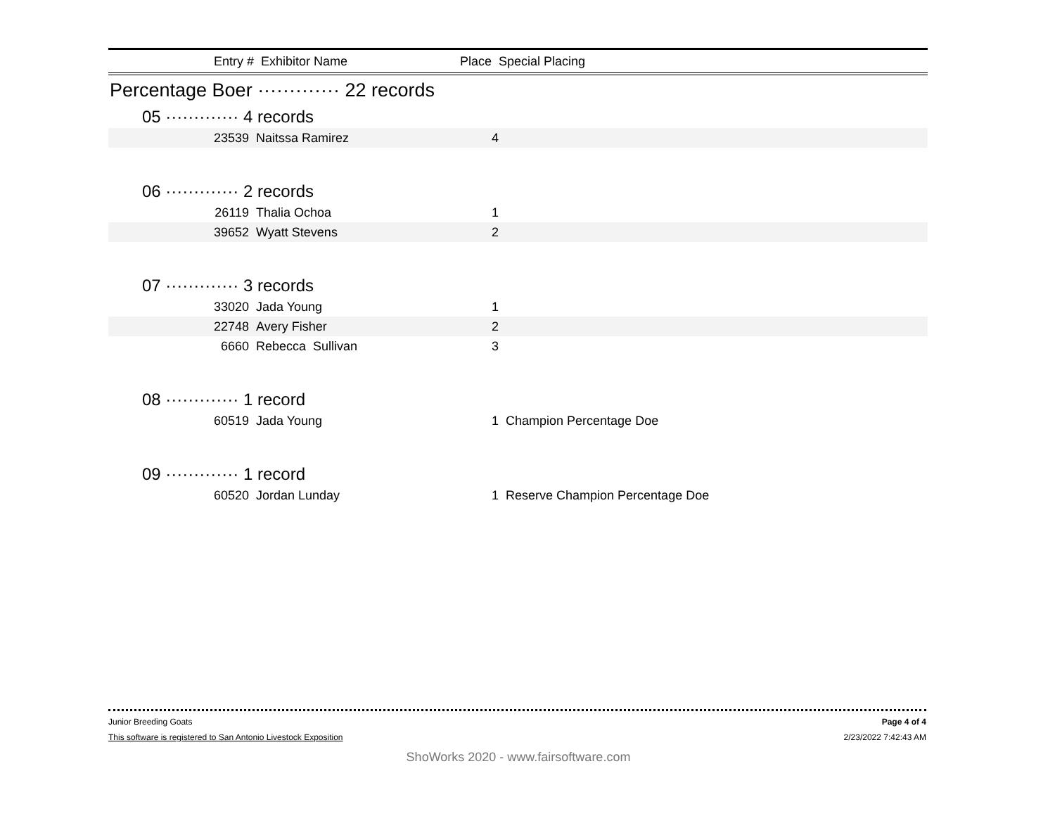Entry # Exhibitor Name Place Special Placing
Percentage Boer ············· 22 records
05 ············· 4 records
| 23539 | Naitssa Ramirez | 4 |
06 ············· 2 records
| 26119 | Thalia Ochoa | 1 |
| 39652 | Wyatt Stevens | 2 |
07 ············· 3 records
| 33020 | Jada Young | 1 |
| 22748 | Avery Fisher | 2 |
| 6660 | Rebecca Sullivan | 3 |
08 ············· 1 record
| 60519 | Jada Young | 1 Champion Percentage Doe |
09 ············· 1 record
| 60520 | Jordan Lunday | 1 Reserve Champion Percentage Doe |
Junior Breeding Goats Page 4 of 4
This software is registered to San Antonio Livestock Exposition 2/23/2022 7:42:43 AM
ShoWorks 2020 - www.fairsoftware.com